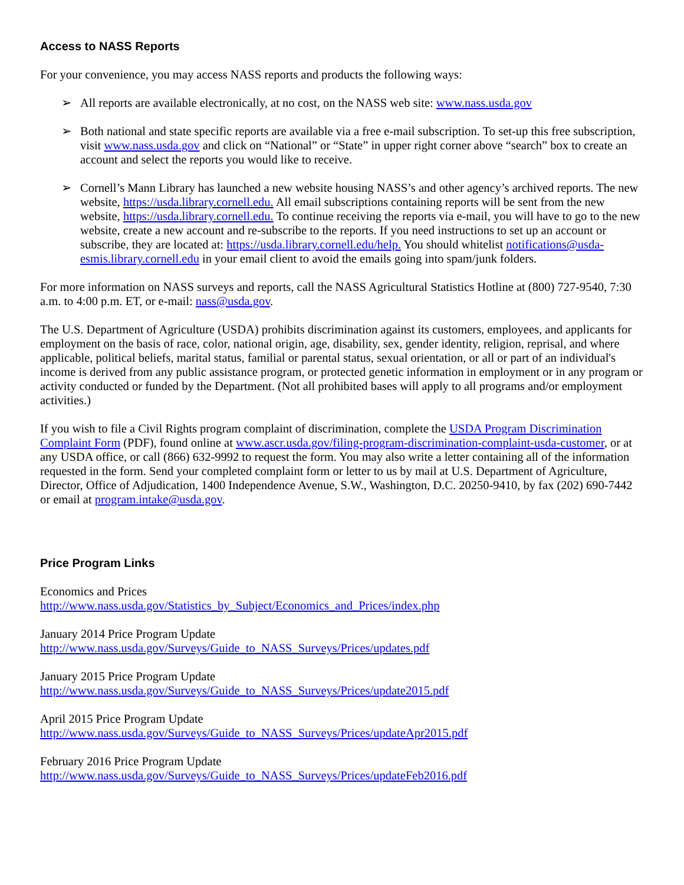Access to NASS Reports
For your convenience, you may access NASS reports and products the following ways:
➢ All reports are available electronically, at no cost, on the NASS web site: www.nass.usda.gov
➢ Both national and state specific reports are available via a free e-mail subscription. To set-up this free subscription, visit www.nass.usda.gov and click on “National” or “State” in upper right corner above “search” box to create an account and select the reports you would like to receive.
➢ Cornell’s Mann Library has launched a new website housing NASS’s and other agency’s archived reports. The new website, https://usda.library.cornell.edu. All email subscriptions containing reports will be sent from the new website, https://usda.library.cornell.edu. To continue receiving the reports via e-mail, you will have to go to the new website, create a new account and re-subscribe to the reports. If you need instructions to set up an account or subscribe, they are located at: https://usda.library.cornell.edu/help. You should whitelist notifications@usda-esmis.library.cornell.edu in your email client to avoid the emails going into spam/junk folders.
For more information on NASS surveys and reports, call the NASS Agricultural Statistics Hotline at (800) 727-9540, 7:30 a.m. to 4:00 p.m. ET, or e-mail: nass@usda.gov.
The U.S. Department of Agriculture (USDA) prohibits discrimination against its customers, employees, and applicants for employment on the basis of race, color, national origin, age, disability, sex, gender identity, religion, reprisal, and where applicable, political beliefs, marital status, familial or parental status, sexual orientation, or all or part of an individual's income is derived from any public assistance program, or protected genetic information in employment or in any program or activity conducted or funded by the Department. (Not all prohibited bases will apply to all programs and/or employment activities.)
If you wish to file a Civil Rights program complaint of discrimination, complete the USDA Program Discrimination Complaint Form (PDF), found online at www.ascr.usda.gov/filing-program-discrimination-complaint-usda-customer, or at any USDA office, or call (866) 632-9992 to request the form. You may also write a letter containing all of the information requested in the form. Send your completed complaint form or letter to us by mail at U.S. Department of Agriculture, Director, Office of Adjudication, 1400 Independence Avenue, S.W., Washington, D.C. 20250-9410, by fax (202) 690-7442 or email at program.intake@usda.gov.
Price Program Links
Economics and Prices
http://www.nass.usda.gov/Statistics_by_Subject/Economics_and_Prices/index.php
January 2014 Price Program Update
http://www.nass.usda.gov/Surveys/Guide_to_NASS_Surveys/Prices/updates.pdf
January 2015 Price Program Update
http://www.nass.usda.gov/Surveys/Guide_to_NASS_Surveys/Prices/update2015.pdf
April 2015 Price Program Update
http://www.nass.usda.gov/Surveys/Guide_to_NASS_Surveys/Prices/updateApr2015.pdf
February 2016 Price Program Update
http://www.nass.usda.gov/Surveys/Guide_to_NASS_Surveys/Prices/updateFeb2016.pdf